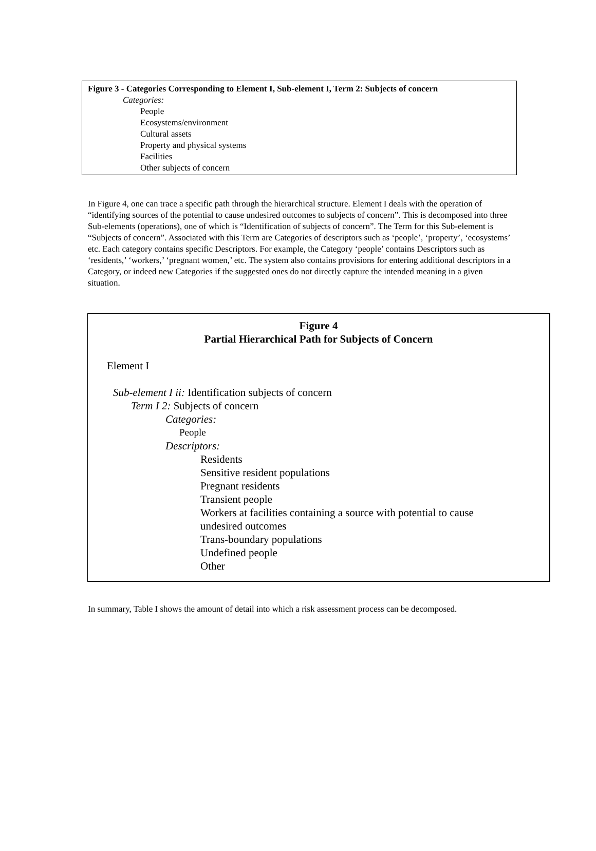Figure 3 - Categories Corresponding to Element I, Sub-element I, Term 2: Subjects of concern
Categories:
People
Ecosystems/environment
Cultural assets
Property and physical systems
Facilities
Other subjects of concern
In Figure 4, one can trace a specific path through the hierarchical structure. Element I deals with the operation of “identifying sources of the potential to cause undesired outcomes to subjects of concern”. This is decomposed into three Sub-elements (operations), one of which is “Identification of subjects of concern”. The Term for this Sub-element is “Subjects of concern”. Associated with this Term are Categories of descriptors such as ‘people’, ‘property’, ‘ecosystems’ etc. Each category contains specific Descriptors. For example, the Category ‘people’ contains Descriptors such as ‘residents,’ ‘workers,’ ‘pregnant women,’ etc. The system also contains provisions for entering additional descriptors in a Category, or indeed new Categories if the suggested ones do not directly capture the intended meaning in a given situation.
Figure 4
Partial Hierarchical Path for Subjects of Concern
Element I
Sub-element I ii: Identification subjects of concern
Term I 2: Subjects of concern
Categories:
People
Descriptors:
Residents
Sensitive resident populations
Pregnant residents
Transient people
Workers at facilities containing a source with potential to cause undesired outcomes
Trans-boundary populations
Undefined people
Other
In summary, Table I shows the amount of detail into which a risk assessment process can be decomposed.